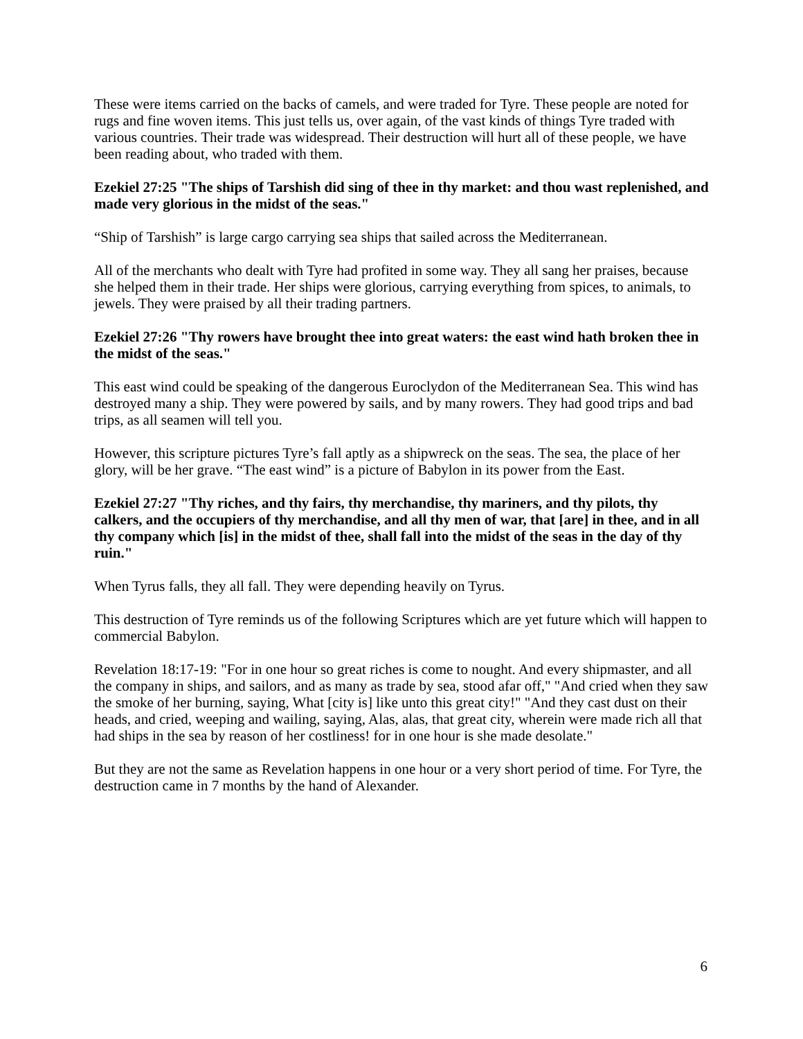These were items carried on the backs of camels, and were traded for Tyre. These people are noted for rugs and fine woven items. This just tells us, over again, of the vast kinds of things Tyre traded with various countries. Their trade was widespread. Their destruction will hurt all of these people, we have been reading about, who traded with them.
Ezekiel 27:25 "The ships of Tarshish did sing of thee in thy market: and thou wast replenished, and made very glorious in the midst of the seas."
“Ship of Tarshish” is large cargo carrying sea ships that sailed across the Mediterranean.
All of the merchants who dealt with Tyre had profited in some way. They all sang her praises, because she helped them in their trade. Her ships were glorious, carrying everything from spices, to animals, to jewels. They were praised by all their trading partners.
Ezekiel 27:26 "Thy rowers have brought thee into great waters: the east wind hath broken thee in the midst of the seas."
This east wind could be speaking of the dangerous Euroclydon of the Mediterranean Sea. This wind has destroyed many a ship. They were powered by sails, and by many rowers. They had good trips and bad trips, as all seamen will tell you.
However, this scripture pictures Tyre’s fall aptly as a shipwreck on the seas. The sea, the place of her glory, will be her grave. “The east wind” is a picture of Babylon in its power from the East.
Ezekiel 27:27 "Thy riches, and thy fairs, thy merchandise, thy mariners, and thy pilots, thy calkers, and the occupiers of thy merchandise, and all thy men of war, that [are] in thee, and in all thy company which [is] in the midst of thee, shall fall into the midst of the seas in the day of thy ruin."
When Tyrus falls, they all fall. They were depending heavily on Tyrus.
This destruction of Tyre reminds us of the following Scriptures which are yet future which will happen to commercial Babylon.
Revelation 18:17-19: "For in one hour so great riches is come to nought. And every shipmaster, and all the company in ships, and sailors, and as many as trade by sea, stood afar off," "And cried when they saw the smoke of her burning, saying, What [city is] like unto this great city!" "And they cast dust on their heads, and cried, weeping and wailing, saying, Alas, alas, that great city, wherein were made rich all that had ships in the sea by reason of her costliness! for in one hour is she made desolate."
But they are not the same as Revelation happens in one hour or a very short period of time. For Tyre, the destruction came in 7 months by the hand of Alexander.
6